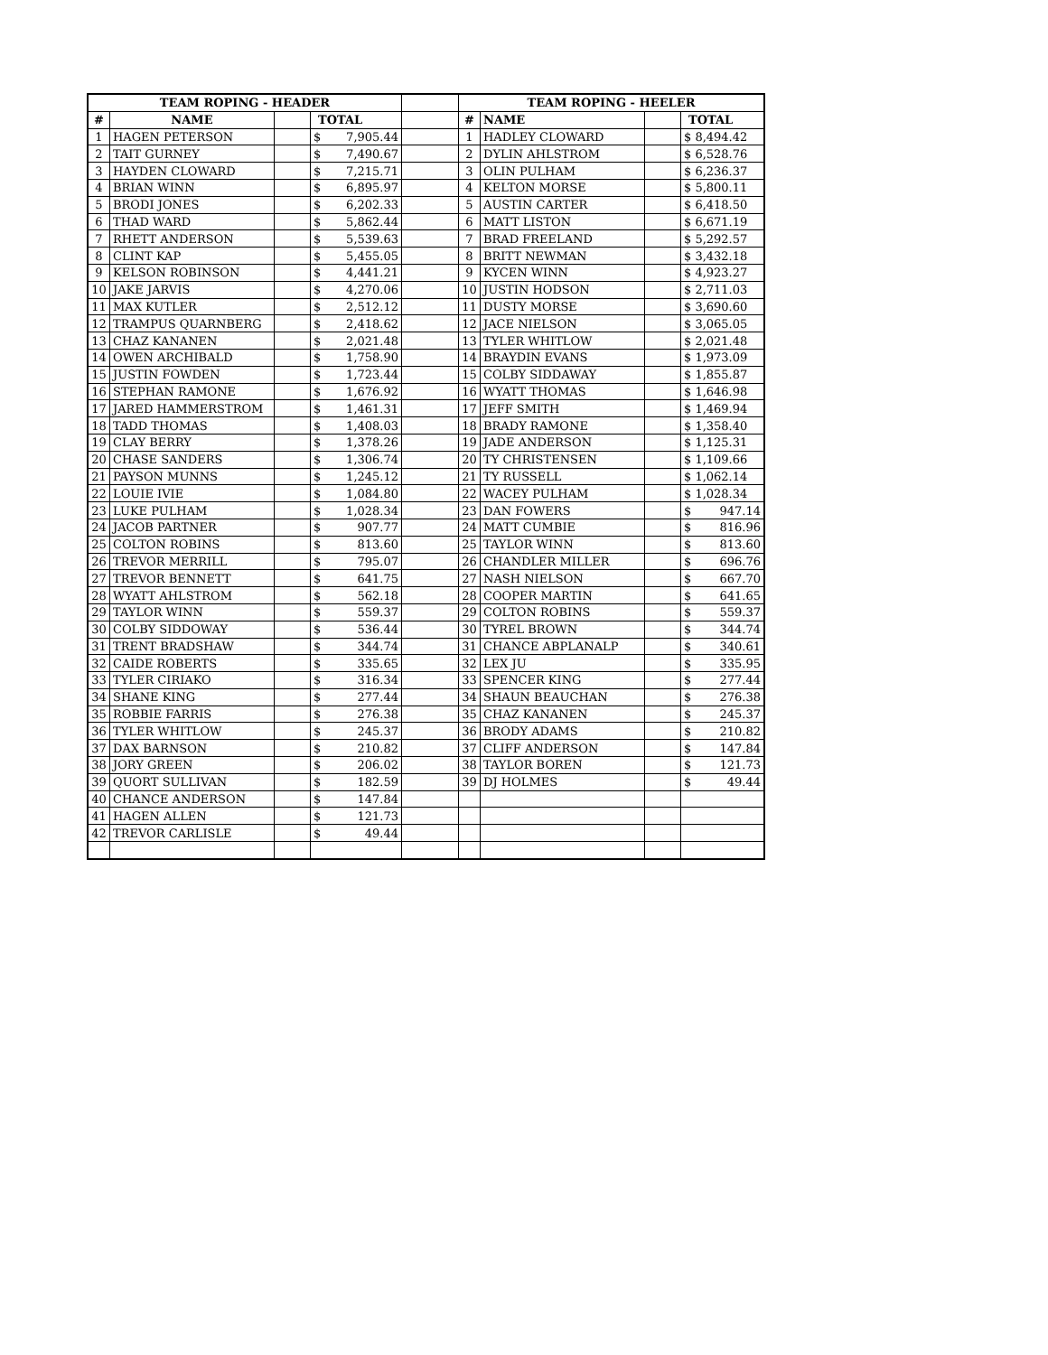| TEAM ROPING - HEADER | | | | | TEAM ROPING - HEELER | | | |
| # | NAME | | TOTAL | | # | NAME | | TOTAL |
| 1 | HAGEN PETERSON | | $ 7,905.44 | | 1 | HADLEY CLOWARD | | $ 8,494.42 |
| 2 | TAIT GURNEY | | $ 7,490.67 | | 2 | DYLIN AHLSTROM | | $ 6,528.76 |
| 3 | HAYDEN CLOWARD | | $ 7,215.71 | | 3 | OLIN PULHAM | | $ 6,236.37 |
| 4 | BRIAN WINN | | $ 6,895.97 | | 4 | KELTON MORSE | | $ 5,800.11 |
| 5 | BRODI JONES | | $ 6,202.33 | | 5 | AUSTIN CARTER | | $ 6,418.50 |
| 6 | THAD WARD | | $ 5,862.44 | | 6 | MATT LISTON | | $ 6,671.19 |
| 7 | RHETT ANDERSON | | $ 5,539.63 | | 7 | BRAD FREELAND | | $ 5,292.57 |
| 8 | CLINT KAP | | $ 5,455.05 | | 8 | BRITT NEWMAN | | $ 3,432.18 |
| 9 | KELSON ROBINSON | | $ 4,441.21 | | 9 | KYCEN WINN | | $ 4,923.27 |
| 10 | JAKE JARVIS | | $ 4,270.06 | | 10 | JUSTIN HODSON | | $ 2,711.03 |
| 11 | MAX KUTLER | | $ 2,512.12 | | 11 | DUSTY MORSE | | $ 3,690.60 |
| 12 | TRAMPUS QUARNBERG | | $ 2,418.62 | | 12 | JACE NIELSON | | $ 3,065.05 |
| 13 | CHAZ KANANEN | | $ 2,021.48 | | 13 | TYLER WHITLOW | | $ 2,021.48 |
| 14 | OWEN ARCHIBALD | | $ 1,758.90 | | 14 | BRAYDIN EVANS | | $ 1,973.09 |
| 15 | JUSTIN FOWDEN | | $ 1,723.44 | | 15 | COLBY SIDDAWAY | | $ 1,855.87 |
| 16 | STEPHAN RAMONE | | $ 1,676.92 | | 16 | WYATT THOMAS | | $ 1,646.98 |
| 17 | JARED HAMMERSTROM | | $ 1,461.31 | | 17 | JEFF SMITH | | $ 1,469.94 |
| 18 | TADD THOMAS | | $ 1,408.03 | | 18 | BRADY RAMONE | | $ 1,358.40 |
| 19 | CLAY BERRY | | $ 1,378.26 | | 19 | JADE ANDERSON | | $ 1,125.31 |
| 20 | CHASE SANDERS | | $ 1,306.74 | | 20 | TY CHRISTENSEN | | $ 1,109.66 |
| 21 | PAYSON MUNNS | | $ 1,245.12 | | 21 | TY RUSSELL | | $ 1,062.14 |
| 22 | LOUIE IVIE | | $ 1,084.80 | | 22 | WACEY PULHAM | | $ 1,028.34 |
| 23 | LUKE PULHAM | | $ 1,028.34 | | 23 | DAN FOWERS | | $ 947.14 |
| 24 | JACOB PARTNER | | $ 907.77 | | 24 | MATT CUMBIE | | $ 816.96 |
| 25 | COLTON ROBINS | | $ 813.60 | | 25 | TAYLOR WINN | | $ 813.60 |
| 26 | TREVOR MERRILL | | $ 795.07 | | 26 | CHANDLER MILLER | | $ 696.76 |
| 27 | TREVOR BENNETT | | $ 641.75 | | 27 | NASH NIELSON | | $ 667.70 |
| 28 | WYATT AHLSTROM | | $ 562.18 | | 28 | COOPER MARTIN | | $ 641.65 |
| 29 | TAYLOR WINN | | $ 559.37 | | 29 | COLTON ROBINS | | $ 559.37 |
| 30 | COLBY SIDDOWAY | | $ 536.44 | | 30 | TYREL BROWN | | $ 344.74 |
| 31 | TRENT BRADSHAW | | $ 344.74 | | 31 | CHANCE ABPLANALP | | $ 340.61 |
| 32 | CAIDE ROBERTS | | $ 335.65 | | 32 | LEX JU | | $ 335.95 |
| 33 | TYLER CIRIAKO | | $ 316.34 | | 33 | SPENCER KING | | $ 277.44 |
| 34 | SHANE KING | | $ 277.44 | | 34 | SHAUN BEAUCHAN | | $ 276.38 |
| 35 | ROBBIE FARRIS | | $ 276.38 | | 35 | CHAZ KANANEN | | $ 245.37 |
| 36 | TYLER WHITLOW | | $ 245.37 | | 36 | BRODY ADAMS | | $ 210.82 |
| 37 | DAX BARNSON | | $ 210.82 | | 37 | CLIFF ANDERSON | | $ 147.84 |
| 38 | JORY GREEN | | $ 206.02 | | 38 | TAYLOR BOREN | | $ 121.73 |
| 39 | QUORT SULLIVAN | | $ 182.59 | | 39 | DJ HOLMES | | $ 49.44 |
| 40 | CHANCE ANDERSON | | $ 147.84 | | | | | |
| 41 | HAGEN ALLEN | | $ 121.73 | | | | | |
| 42 | TREVOR CARLISLE | | $ 49.44 | | | | | |